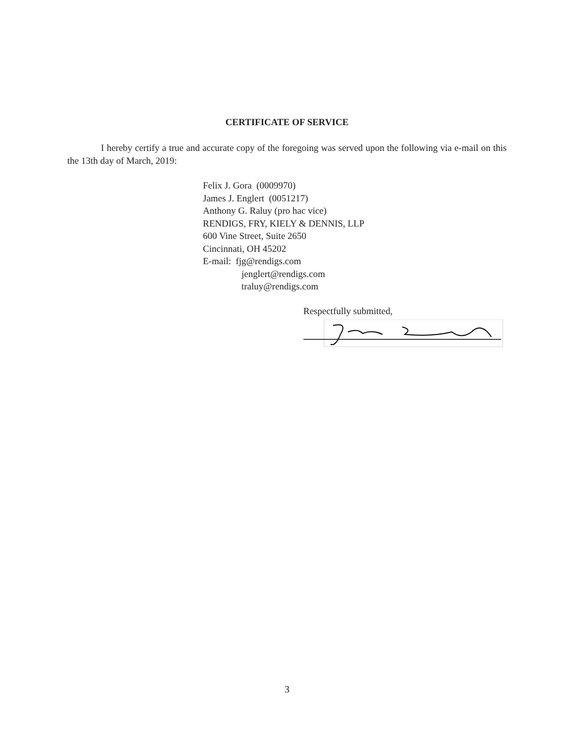CERTIFICATE OF SERVICE
I hereby certify a true and accurate copy of the foregoing was served upon the following via e-mail on this the 13th day of March, 2019:
Felix J. Gora (0009970)
James J. Englert (0051217)
Anthony G. Raluy (pro hac vice)
RENDIGS, FRY, KIELY & DENNIS, LLP
600 Vine Street, Suite 2650
Cincinnati, OH 45202
E-mail: fjg@rendigs.com
jenglert@rendigs.com
traluy@rendigs.com
Respectfully submitted,
3